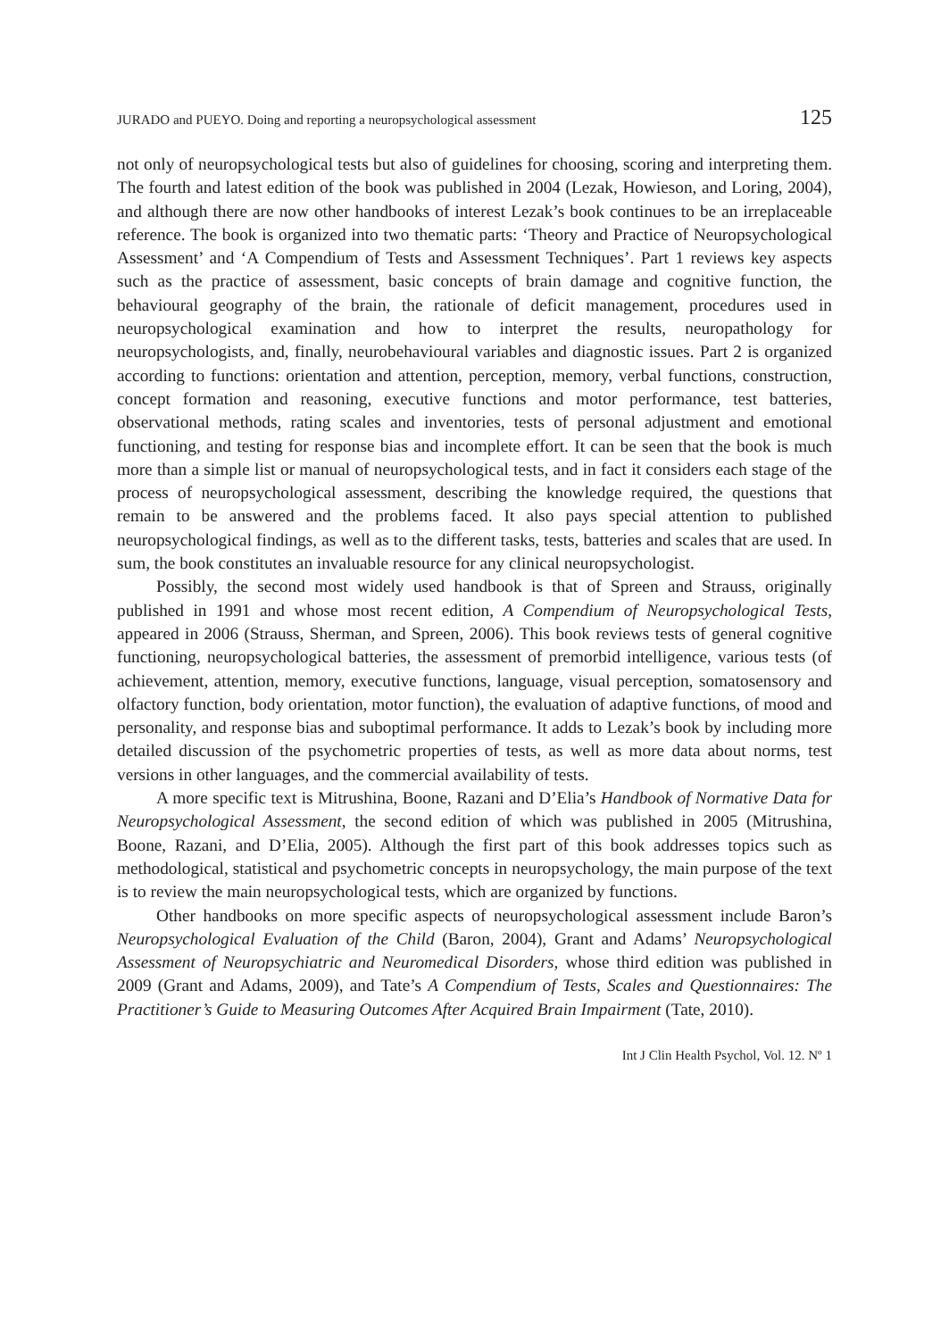JURADO and PUEYO. Doing and reporting a neuropsychological assessment 125
not only of neuropsychological tests but also of guidelines for choosing, scoring and interpreting them. The fourth and latest edition of the book was published in 2004 (Lezak, Howieson, and Loring, 2004), and although there are now other handbooks of interest Lezak’s book continues to be an irreplaceable reference. The book is organized into two thematic parts: ‘Theory and Practice of Neuropsychological Assessment’ and ‘A Compendium of Tests and Assessment Techniques’. Part 1 reviews key aspects such as the practice of assessment, basic concepts of brain damage and cognitive function, the behavioural geography of the brain, the rationale of deficit management, procedures used in neuropsychological examination and how to interpret the results, neuropathology for neuropsychologists, and, finally, neurobehavioural variables and diagnostic issues. Part 2 is organized according to functions: orientation and attention, perception, memory, verbal functions, construction, concept formation and reasoning, executive functions and motor performance, test batteries, observational methods, rating scales and inventories, tests of personal adjustment and emotional functioning, and testing for response bias and incomplete effort. It can be seen that the book is much more than a simple list or manual of neuropsychological tests, and in fact it considers each stage of the process of neuropsychological assessment, describing the knowledge required, the questions that remain to be answered and the problems faced. It also pays special attention to published neuropsychological findings, as well as to the different tasks, tests, batteries and scales that are used. In sum, the book constitutes an invaluable resource for any clinical neuropsychologist.
Possibly, the second most widely used handbook is that of Spreen and Strauss, originally published in 1991 and whose most recent edition, A Compendium of Neuropsychological Tests, appeared in 2006 (Strauss, Sherman, and Spreen, 2006). This book reviews tests of general cognitive functioning, neuropsychological batteries, the assessment of premorbid intelligence, various tests (of achievement, attention, memory, executive functions, language, visual perception, somatosensory and olfactory function, body orientation, motor function), the evaluation of adaptive functions, of mood and personality, and response bias and suboptimal performance. It adds to Lezak’s book by including more detailed discussion of the psychometric properties of tests, as well as more data about norms, test versions in other languages, and the commercial availability of tests.
A more specific text is Mitrushina, Boone, Razani and D’Elia’s Handbook of Normative Data for Neuropsychological Assessment, the second edition of which was published in 2005 (Mitrushina, Boone, Razani, and D’Elia, 2005). Although the first part of this book addresses topics such as methodological, statistical and psychometric concepts in neuropsychology, the main purpose of the text is to review the main neuropsychological tests, which are organized by functions.
Other handbooks on more specific aspects of neuropsychological assessment include Baron’s Neuropsychological Evaluation of the Child (Baron, 2004), Grant and Adams’ Neuropsychological Assessment of Neuropsychiatric and Neuromedical Disorders, whose third edition was published in 2009 (Grant and Adams, 2009), and Tate’s A Compendium of Tests, Scales and Questionnaires: The Practitioner’s Guide to Measuring Outcomes After Acquired Brain Impairment (Tate, 2010).
Int J Clin Health Psychol, Vol. 12. Nº 1